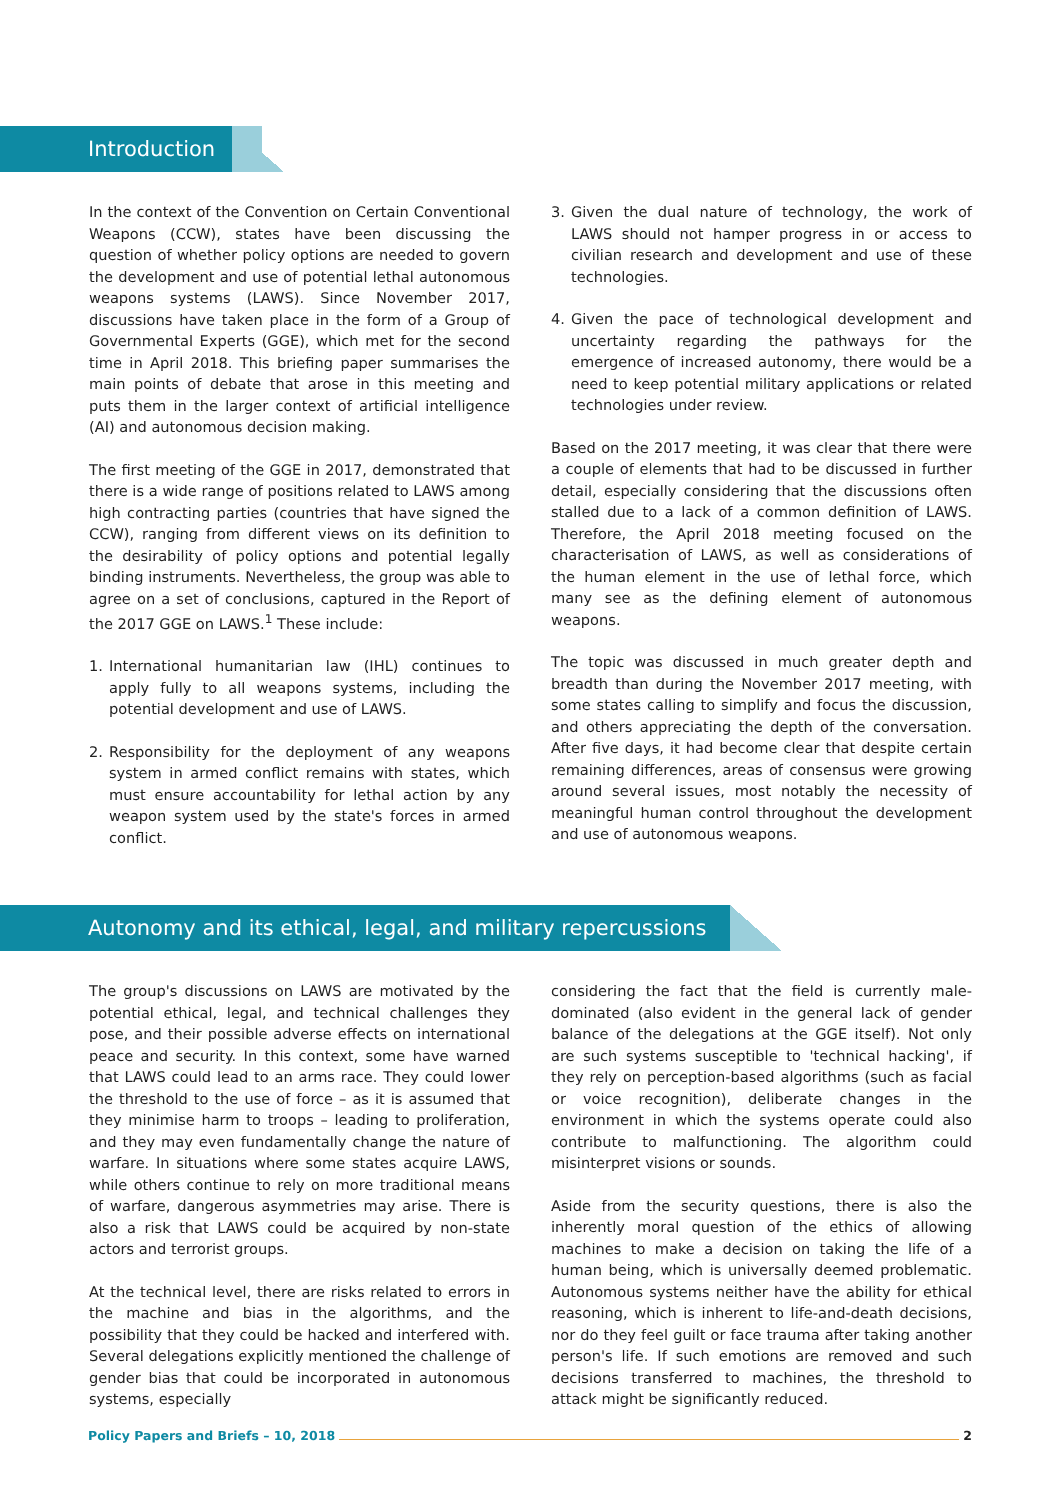Introduction
In the context of the Convention on Certain Conventional Weapons (CCW), states have been discussing the question of whether policy options are needed to govern the development and use of potential lethal autonomous weapons systems (LAWS). Since November 2017, discussions have taken place in the form of a Group of Governmental Experts (GGE), which met for the second time in April 2018. This briefing paper summarises the main points of debate that arose in this meeting and puts them in the larger context of artificial intelligence (AI) and autonomous decision making.
The first meeting of the GGE in 2017, demonstrated that there is a wide range of positions related to LAWS among high contracting parties (countries that have signed the CCW), ranging from different views on its definition to the desirability of policy options and potential legally binding instruments. Nevertheless, the group was able to agree on a set of conclusions, captured in the Report of the 2017 GGE on LAWS.<sup>1</sup> These include:
1. International humanitarian law (IHL) continues to apply fully to all weapons systems, including the potential development and use of LAWS.
2. Responsibility for the deployment of any weapons system in armed conflict remains with states, which must ensure accountability for lethal action by any weapon system used by the state's forces in armed conflict.
3. Given the dual nature of technology, the work of LAWS should not hamper progress in or access to civilian research and development and use of these technologies.
4. Given the pace of technological development and uncertainty regarding the pathways for the emergence of increased autonomy, there would be a need to keep potential military applications or related technologies under review.
Based on the 2017 meeting, it was clear that there were a couple of elements that had to be discussed in further detail, especially considering that the discussions often stalled due to a lack of a common definition of LAWS. Therefore, the April 2018 meeting focused on the characterisation of LAWS, as well as considerations of the human element in the use of lethal force, which many see as the defining element of autonomous weapons.
The topic was discussed in much greater depth and breadth than during the November 2017 meeting, with some states calling to simplify and focus the discussion, and others appreciating the depth of the conversation. After five days, it had become clear that despite certain remaining differences, areas of consensus were growing around several issues, most notably the necessity of meaningful human control throughout the development and use of autonomous weapons.
Autonomy and its ethical, legal, and military repercussions
The group's discussions on LAWS are motivated by the potential ethical, legal, and technical challenges they pose, and their possible adverse effects on international peace and security. In this context, some have warned that LAWS could lead to an arms race. They could lower the threshold to the use of force – as it is assumed that they minimise harm to troops – leading to proliferation, and they may even fundamentally change the nature of warfare. In situations where some states acquire LAWS, while others continue to rely on more traditional means of warfare, dangerous asymmetries may arise. There is also a risk that LAWS could be acquired by non-state actors and terrorist groups.
At the technical level, there are risks related to errors in the machine and bias in the algorithms, and the possibility that they could be hacked and interfered with. Several delegations explicitly mentioned the challenge of gender bias that could be incorporated in autonomous systems, especially
considering the fact that the field is currently male-dominated (also evident in the general lack of gender balance of the delegations at the GGE itself). Not only are such systems susceptible to 'technical hacking', if they rely on perception-based algorithms (such as facial or voice recognition), deliberate changes in the environment in which the systems operate could also contribute to malfunctioning. The algorithm could misinterpret visions or sounds.
Aside from the security questions, there is also the inherently moral question of the ethics of allowing machines to make a decision on taking the life of a human being, which is universally deemed problematic. Autonomous systems neither have the ability for ethical reasoning, which is inherent to life-and-death decisions, nor do they feel guilt or face trauma after taking another person's life. If such emotions are removed and such decisions transferred to machines, the threshold to attack might be significantly reduced.
Policy Papers and Briefs – 10, 2018 2